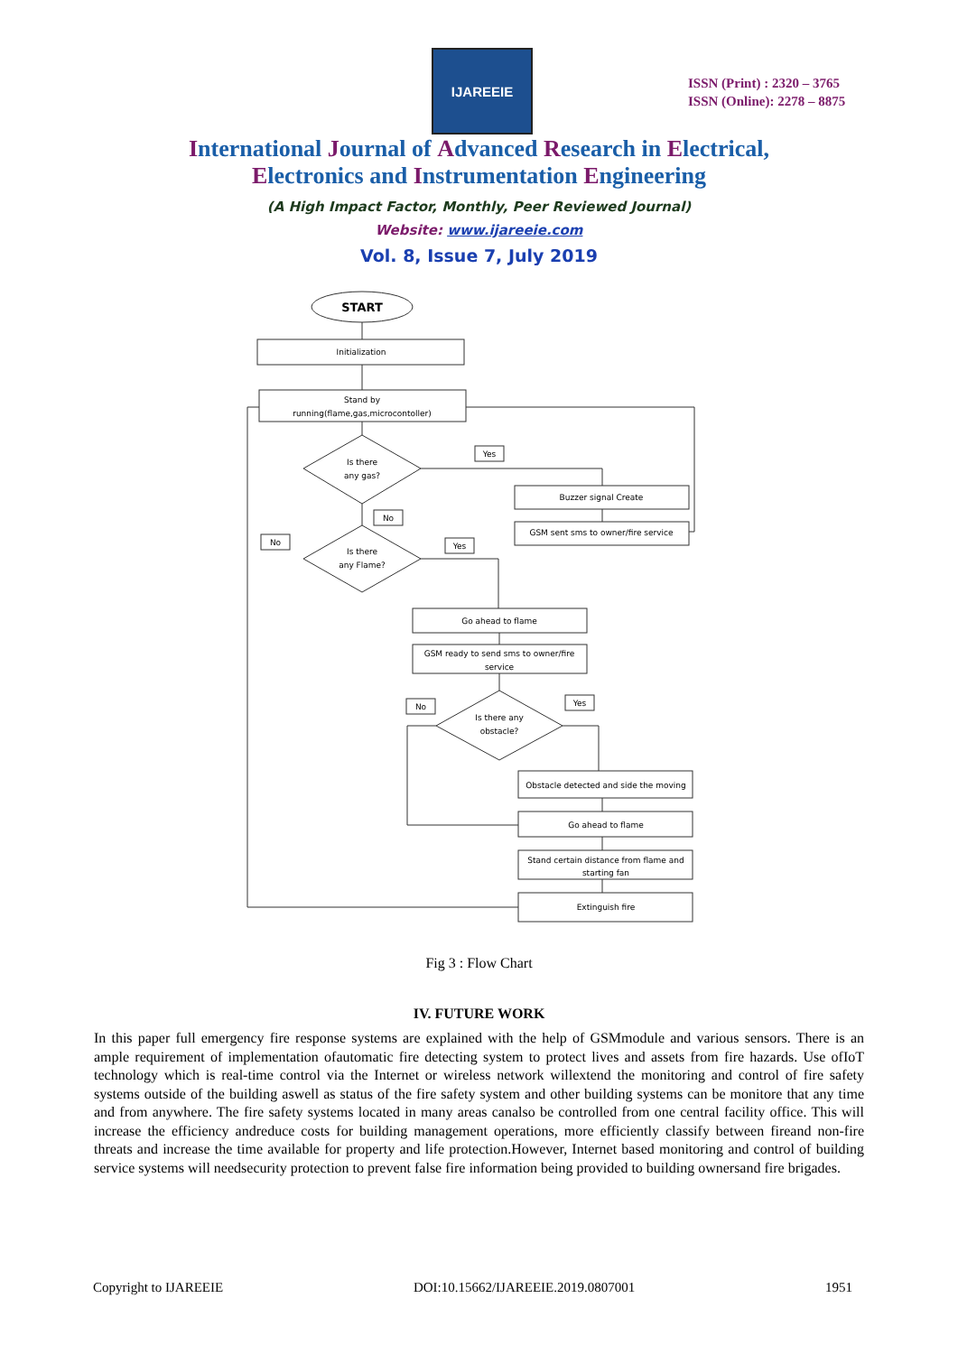IJAREEIE
ISSN (Print) : 2320 – 3765
ISSN (Online): 2278 – 8875
International Journal of Advanced Research in Electrical,
Electronics and Instrumentation Engineering
(A High Impact Factor, Monthly, Peer Reviewed Journal)
Website: www.ijareeie.com
Vol. 8, Issue 7, July 2019
START
Initialization
Stand by
running(flame,gas,microcontoller)
Is there
any gas?
Is there
any Flame?
Yes
No
No
Yes
Buzzer signal Create
GSM sent sms to owner/fire service
Go ahead to flame
GSM ready to send sms to owner/fire
service
Is there any
obstacle?
No
Yes
Obstacle detected and side the moving
Go ahead to flame
Stand certain distance from flame and
starting fan
Extinguish fire
Fig 3 : Flow Chart
IV. FUTURE WORK
In this paper full emergency fire response systems are explained with the help of GSMmodule and various sensors. There is an ample requirement of implementation ofautomatic fire detecting system to protect lives and assets from fire hazards. Use ofIoT technology which is real-time control via the Internet or wireless network willextend the monitoring and control of fire safety systems outside of the building aswell as status of the fire safety system and other building systems can be monitore that any time and from anywhere. The fire safety systems located in many areas canalso be controlled from one central facility office. This will increase the efficiency andreduce costs for building management operations, more efficiently classify between fireand non-fire threats and increase the time available for property and life protection.However, Internet based monitoring and control of building service systems will needsecurity protection to prevent false fire information being provided to building ownersand fire brigades.
Copyright to IJAREEIE DOI:10.15662/IJAREEIE.2019.0807001 1951